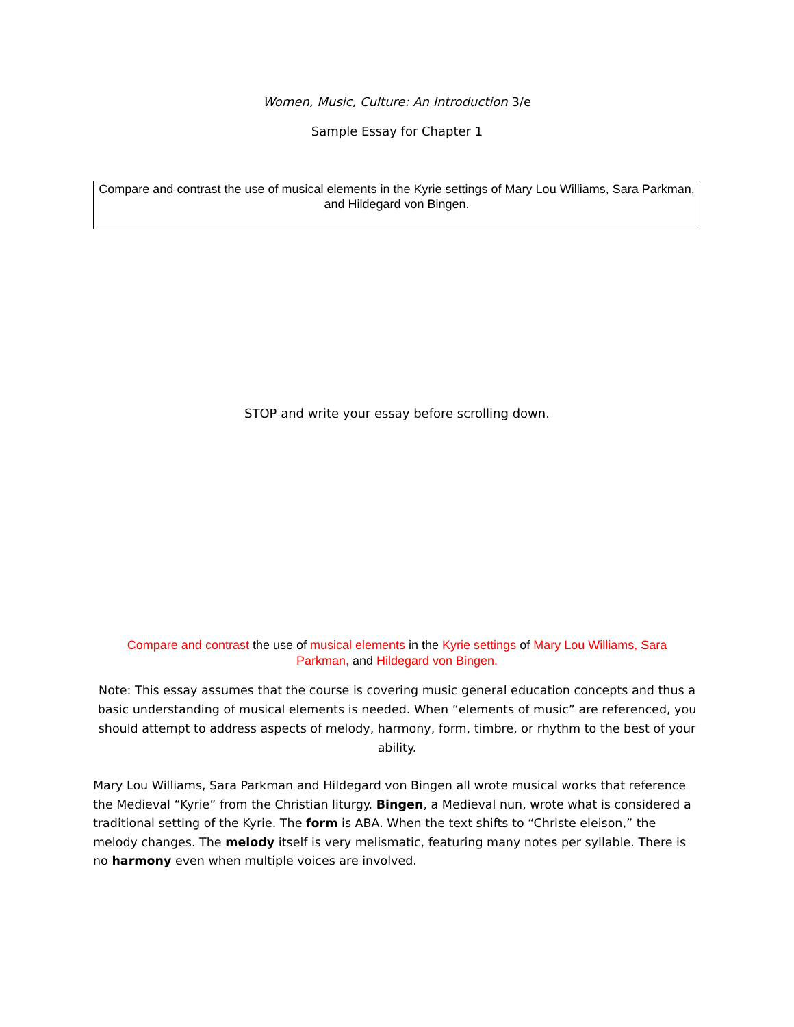Women, Music, Culture: An Introduction 3/e
Sample Essay for Chapter 1
Compare and contrast the use of musical elements in the Kyrie settings of Mary Lou Williams, Sara Parkman, and Hildegard von Bingen.
STOP and write your essay before scrolling down.
Compare and contrast the use of musical elements in the Kyrie settings of Mary Lou Williams, Sara Parkman, and Hildegard von Bingen.
Note: This essay assumes that the course is covering music general education concepts and thus a basic understanding of musical elements is needed. When “elements of music” are referenced, you should attempt to address aspects of melody, harmony, form, timbre, or rhythm to the best of your ability.
Mary Lou Williams, Sara Parkman and Hildegard von Bingen all wrote musical works that reference the Medieval “Kyrie” from the Christian liturgy. Bingen, a Medieval nun, wrote what is considered a traditional setting of the Kyrie. The form is ABA. When the text shifts to “Christe eleison,” the melody changes. The melody itself is very melismatic, featuring many notes per syllable. There is no harmony even when multiple voices are involved.